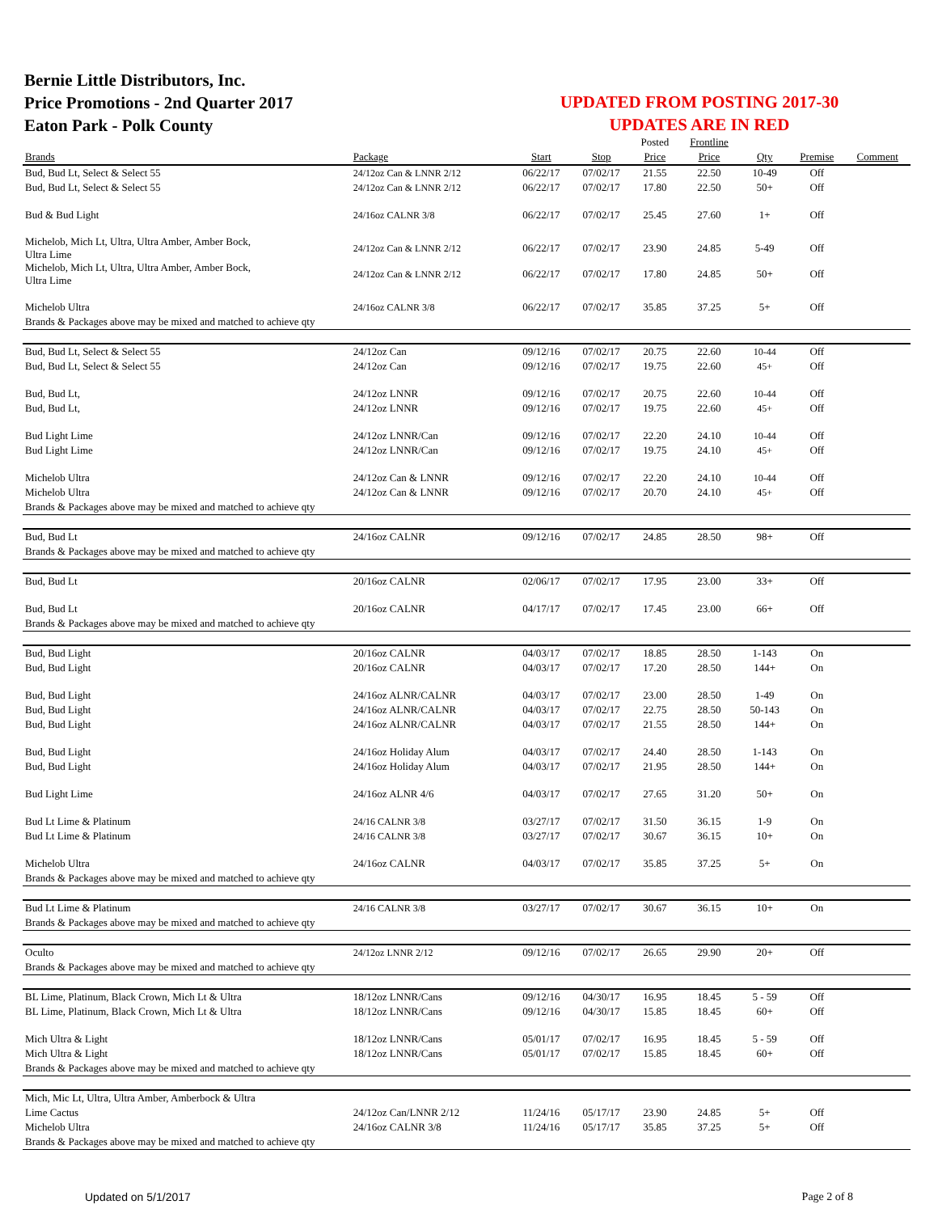Bernie Little Distributors, Inc.
Price Promotions - 2nd Quarter 2017
Eaton Park - Polk County
UPDATED FROM POSTING 2017-30
UPDATES ARE IN RED
| | | | | Posted | Frontline | | | |
| --- | --- | --- | --- | --- | --- | --- | --- | --- |
| Brands | Package | Start | Stop | Price | Price | Qty | Premise | Comment |
| Bud, Bud Lt, Select & Select 55 | 24/12oz Can & LNNR 2/12 | 06/22/17 | 07/02/17 | 21.55 | 22.50 | 10-49 | Off | |
| Bud, Bud Lt, Select & Select 55 | 24/12oz Can & LNNR 2/12 | 06/22/17 | 07/02/17 | 17.80 | 22.50 | 50+ | Off | |
| Bud & Bud Light | 24/16oz CALNR 3/8 | 06/22/17 | 07/02/17 | 25.45 | 27.60 | 1+ | Off | |
| Michelob, Mich Lt, Ultra, Ultra Amber, Amber Bock, Ultra Lime | 24/12oz Can & LNNR 2/12 | 06/22/17 | 07/02/17 | 23.90 | 24.85 | 5-49 | Off | |
| Michelob, Mich Lt, Ultra, Ultra Amber, Amber Bock, Ultra Lime | 24/12oz Can & LNNR 2/12 | 06/22/17 | 07/02/17 | 17.80 | 24.85 | 50+ | Off | |
| Michelob Ultra | 24/16oz CALNR 3/8 | 06/22/17 | 07/02/17 | 35.85 | 37.25 | 5+ | Off | |
| Brands & Packages above may be mixed and matched to achieve qty | | | | | | | | |
| Bud, Bud Lt, Select & Select 55 | 24/12oz Can | 09/12/16 | 07/02/17 | 20.75 | 22.60 | 10-44 | Off | |
| Bud, Bud Lt, Select & Select 55 | 24/12oz Can | 09/12/16 | 07/02/17 | 19.75 | 22.60 | 45+ | Off | |
| Bud, Bud Lt, | 24/12oz LNNR | 09/12/16 | 07/02/17 | 20.75 | 22.60 | 10-44 | Off | |
| Bud, Bud Lt, | 24/12oz LNNR | 09/12/16 | 07/02/17 | 19.75 | 22.60 | 45+ | Off | |
| Bud Light Lime | 24/12oz LNNR/Can | 09/12/16 | 07/02/17 | 22.20 | 24.10 | 10-44 | Off | |
| Bud Light Lime | 24/12oz LNNR/Can | 09/12/16 | 07/02/17 | 19.75 | 24.10 | 45+ | Off | |
| Michelob Ultra | 24/12oz Can & LNNR | 09/12/16 | 07/02/17 | 22.20 | 24.10 | 10-44 | Off | |
| Michelob Ultra | 24/12oz Can & LNNR | 09/12/16 | 07/02/17 | 20.70 | 24.10 | 45+ | Off | |
| Brands & Packages above may be mixed and matched to achieve qty | | | | | | | | |
| Bud, Bud Lt | 24/16oz CALNR | 09/12/16 | 07/02/17 | 24.85 | 28.50 | 98+ | Off | |
| Brands & Packages above may be mixed and matched to achieve qty | | | | | | | | |
| Bud, Bud Lt | 20/16oz CALNR | 02/06/17 | 07/02/17 | 17.95 | 23.00 | 33+ | Off | |
| Bud, Bud Lt | 20/16oz CALNR | 04/17/17 | 07/02/17 | 17.45 | 23.00 | 66+ | Off | |
| Brands & Packages above may be mixed and matched to achieve qty | | | | | | | | |
| Bud, Bud Light | 20/16oz CALNR | 04/03/17 | 07/02/17 | 18.85 | 28.50 | 1-143 | On | |
| Bud, Bud Light | 20/16oz CALNR | 04/03/17 | 07/02/17 | 17.20 | 28.50 | 144+ | On | |
| Bud, Bud Light | 24/16oz ALNR/CALNR | 04/03/17 | 07/02/17 | 23.00 | 28.50 | 1-49 | On | |
| Bud, Bud Light | 24/16oz ALNR/CALNR | 04/03/17 | 07/02/17 | 22.75 | 28.50 | 50-143 | On | |
| Bud, Bud Light | 24/16oz ALNR/CALNR | 04/03/17 | 07/02/17 | 21.55 | 28.50 | 144+ | On | |
| Bud, Bud Light | 24/16oz Holiday Alum | 04/03/17 | 07/02/17 | 24.40 | 28.50 | 1-143 | On | |
| Bud, Bud Light | 24/16oz Holiday Alum | 04/03/17 | 07/02/17 | 21.95 | 28.50 | 144+ | On | |
| Bud Light Lime | 24/16oz ALNR 4/6 | 04/03/17 | 07/02/17 | 27.65 | 31.20 | 50+ | On | |
| Bud Lt Lime & Platinum | 24/16 CALNR 3/8 | 03/27/17 | 07/02/17 | 31.50 | 36.15 | 1-9 | On | |
| Bud Lt Lime & Platinum | 24/16 CALNR 3/8 | 03/27/17 | 07/02/17 | 30.67 | 36.15 | 10+ | On | |
| Michelob Ultra | 24/16oz CALNR | 04/03/17 | 07/02/17 | 35.85 | 37.25 | 5+ | On | |
| Brands & Packages above may be mixed and matched to achieve qty | | | | | | | | |
| Bud Lt Lime & Platinum | 24/16 CALNR 3/8 | 03/27/17 | 07/02/17 | 30.67 | 36.15 | 10+ | On | |
| Brands & Packages above may be mixed and matched to achieve qty | | | | | | | | |
| Oculto | 24/12oz LNNR 2/12 | 09/12/16 | 07/02/17 | 26.65 | 29.90 | 20+ | Off | |
| Brands & Packages above may be mixed and matched to achieve qty | | | | | | | | |
| BL Lime, Platinum, Black Crown, Mich Lt & Ultra | 18/12oz LNNR/Cans | 09/12/16 | 04/30/17 | 16.95 | 18.45 | 5 - 59 | Off | |
| BL Lime, Platinum, Black Crown, Mich Lt & Ultra | 18/12oz LNNR/Cans | 09/12/16 | 04/30/17 | 15.85 | 18.45 | 60+ | Off | |
| Mich Ultra & Light | 18/12oz LNNR/Cans | 05/01/17 | 07/02/17 | 16.95 | 18.45 | 5 - 59 | Off | |
| Mich Ultra & Light | 18/12oz LNNR/Cans | 05/01/17 | 07/02/17 | 15.85 | 18.45 | 60+ | Off | |
| Brands & Packages above may be mixed and matched to achieve qty | | | | | | | | |
| Mich, Mic Lt, Ultra, Ultra Amber, Amberbock & Ultra | | | | | | | | |
| Lime Cactus | 24/12oz Can/LNNR 2/12 | 11/24/16 | 05/17/17 | 23.90 | 24.85 | 5+ | Off | |
| Michelob Ultra | 24/16oz CALNR 3/8 | 11/24/16 | 05/17/17 | 35.85 | 37.25 | 5+ | Off | |
| Brands & Packages above may be mixed and matched to achieve qty | | | | | | | | |
Updated on 5/1/2017 Page 2 of 8